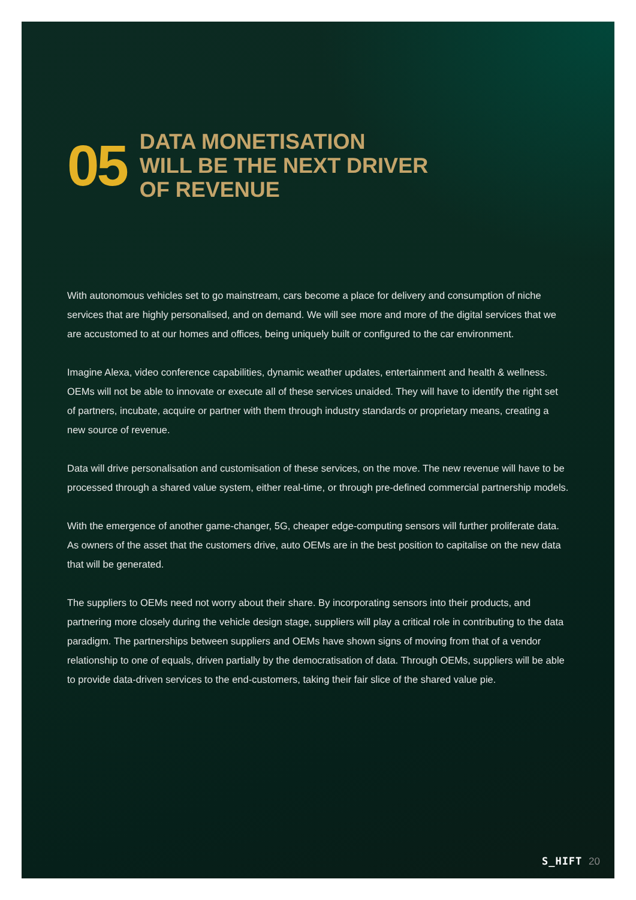05
DATA MONETISATION
WILL BE THE NEXT DRIVER
OF REVENUE
With autonomous vehicles set to go mainstream, cars become a place for delivery and consumption of niche services that are highly personalised, and on demand. We will see more and more of the digital services that we are accustomed to at our homes and offices, being uniquely built or configured to the car environment.
Imagine Alexa, video conference capabilities, dynamic weather updates, entertainment and health & wellness. OEMs will not be able to innovate or execute all of these services unaided. They will have to identify the right set of partners, incubate, acquire or partner with them through industry standards or proprietary means, creating a new source of revenue.
Data will drive personalisation and customisation of these services, on the move. The new revenue will have to be processed through a shared value system, either real-time, or through pre-defined commercial partnership models.
With the emergence of another game-changer, 5G, cheaper edge-computing sensors will further proliferate data. As owners of the asset that the customers drive, auto OEMs are in the best position to capitalise on the new data that will be generated.
The suppliers to OEMs need not worry about their share. By incorporating sensors into their products, and partnering more closely during the vehicle design stage, suppliers will play a critical role in contributing to the data paradigm. The partnerships between suppliers and OEMs have shown signs of moving from that of a vendor relationship to one of equals, driven partially by the democratisation of data. Through OEMs, suppliers will be able to provide data-driven services to the end-customers, taking their fair slice of the shared value pie.
S_HIFT 20